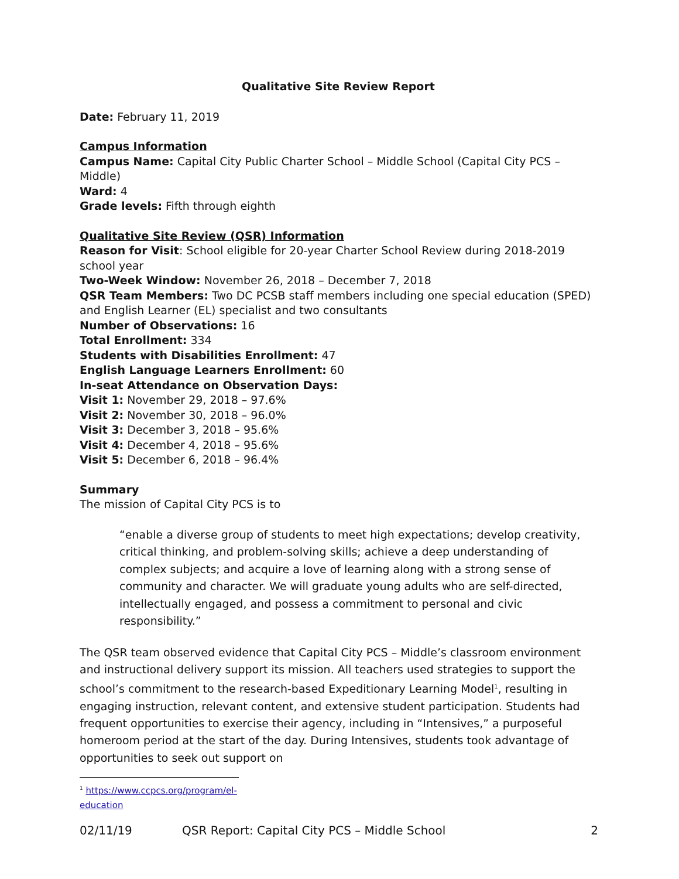Qualitative Site Review Report
Date: February 11, 2019
Campus Information
Campus Name: Capital City Public Charter School – Middle School (Capital City PCS – Middle)
Ward: 4
Grade levels: Fifth through eighth
Qualitative Site Review (QSR) Information
Reason for Visit: School eligible for 20-year Charter School Review during 2018-2019 school year
Two-Week Window: November 26, 2018 – December 7, 2018
QSR Team Members: Two DC PCSB staff members including one special education (SPED) and English Learner (EL) specialist and two consultants
Number of Observations: 16
Total Enrollment: 334
Students with Disabilities Enrollment: 47
English Language Learners Enrollment: 60
In-seat Attendance on Observation Days:
Visit 1: November 29, 2018 – 97.6%
Visit 2: November 30, 2018 – 96.0%
Visit 3: December 3, 2018 – 95.6%
Visit 4: December 4, 2018 – 95.6%
Visit 5: December 6, 2018 – 96.4%
Summary
The mission of Capital City PCS is to
“enable a diverse group of students to meet high expectations; develop creativity, critical thinking, and problem-solving skills; achieve a deep understanding of complex subjects; and acquire a love of learning along with a strong sense of community and character. We will graduate young adults who are self-directed, intellectually engaged, and possess a commitment to personal and civic responsibility.”
The QSR team observed evidence that Capital City PCS – Middle’s classroom environment and instructional delivery support its mission. All teachers used strategies to support the school’s commitment to the research-based Expeditionary Learning Model<sup>1</sup>, resulting in engaging instruction, relevant content, and extensive student participation. Students had frequent opportunities to exercise their agency, including in “Intensives,” a purposeful homeroom period at the start of the day. During Intensives, students took advantage of opportunities to seek out support on
<sup>1</sup> https://www.ccpcs.org/program/el-education
02/11/19 QSR Report: Capital City PCS – Middle School 2